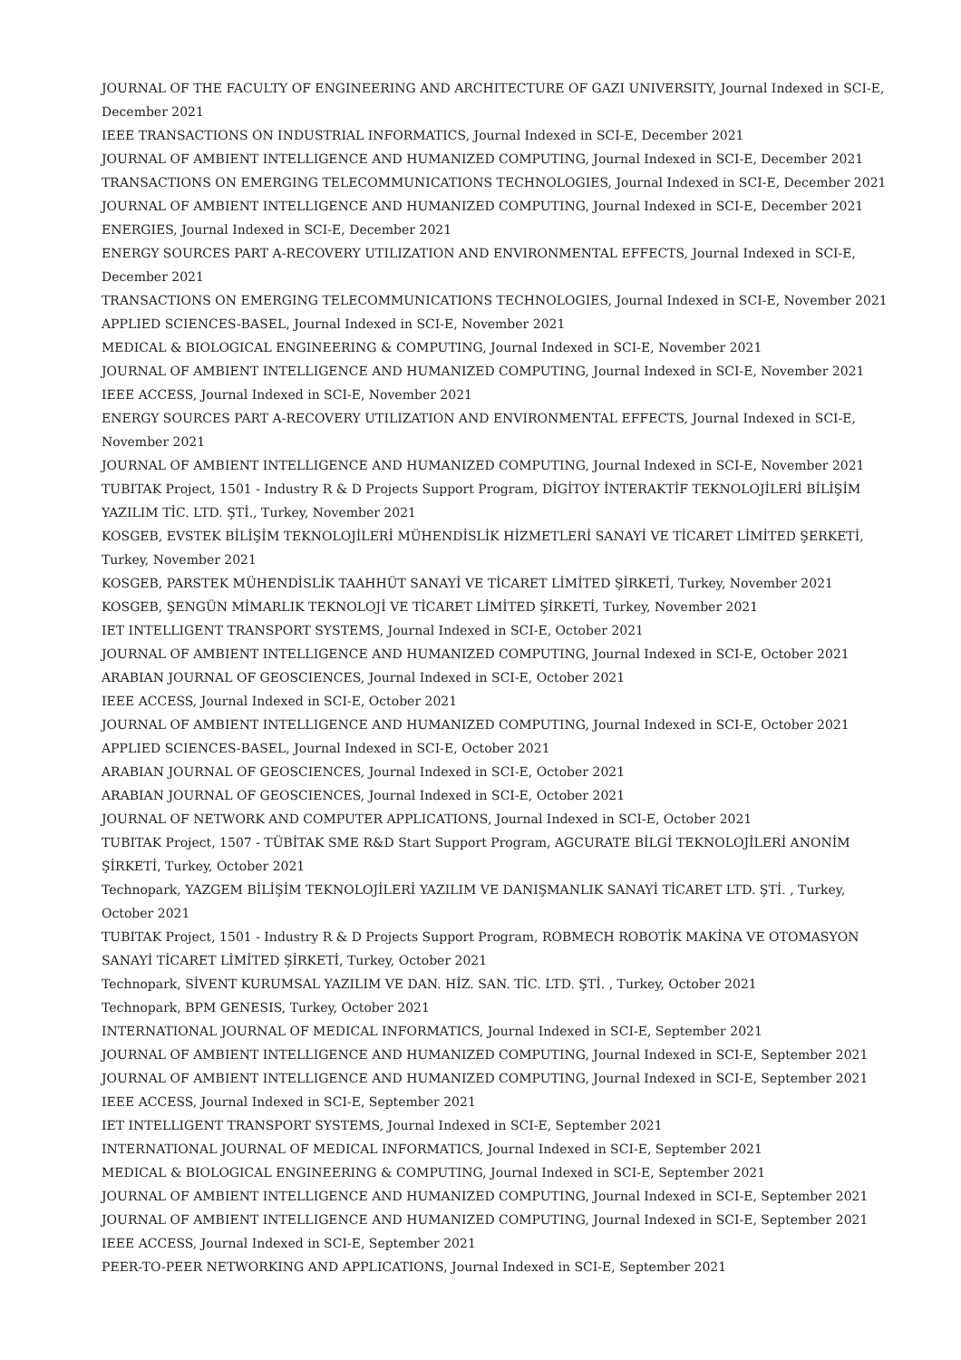JOURNAL OF THE FACULTY OF ENGINEERING AND ARCHITECTURE OF GAZI UNIVERSITY, Journal Indexed in SCI-E, December 2021
IEEE TRANSACTIONS ON INDUSTRIAL INFORMATICS, Journal Indexed in SCI-E, December 2021
JOURNAL OF AMBIENT INTELLIGENCE AND HUMANIZED COMPUTING, Journal Indexed in SCI-E, December 2021
TRANSACTIONS ON EMERGING TELECOMMUNICATIONS TECHNOLOGIES, Journal Indexed in SCI-E, December 2021
JOURNAL OF AMBIENT INTELLIGENCE AND HUMANIZED COMPUTING, Journal Indexed in SCI-E, December 2021
ENERGIES, Journal Indexed in SCI-E, December 2021
ENERGY SOURCES PART A-RECOVERY UTILIZATION AND ENVIRONMENTAL EFFECTS, Journal Indexed in SCI-E, December 2021
TRANSACTIONS ON EMERGING TELECOMMUNICATIONS TECHNOLOGIES, Journal Indexed in SCI-E, November 2021
APPLIED SCIENCES-BASEL, Journal Indexed in SCI-E, November 2021
MEDICAL & BIOLOGICAL ENGINEERING & COMPUTING, Journal Indexed in SCI-E, November 2021
JOURNAL OF AMBIENT INTELLIGENCE AND HUMANIZED COMPUTING, Journal Indexed in SCI-E, November 2021
IEEE ACCESS, Journal Indexed in SCI-E, November 2021
ENERGY SOURCES PART A-RECOVERY UTILIZATION AND ENVIRONMENTAL EFFECTS, Journal Indexed in SCI-E, November 2021
JOURNAL OF AMBIENT INTELLIGENCE AND HUMANIZED COMPUTING, Journal Indexed in SCI-E, November 2021
TUBITAK Project, 1501 - Industry R & D Projects Support Program, DİGİTOY İNTERAKTİF TEKNOLOJİLERİ BİLİŞİM YAZILIM TİC. LTD. ŞTİ., Turkey, November 2021
KOSGEB, EVSTEK BİLİŞİM TEKNOLOJİLERİ MÜHENDİSLİK HİZMETLERİ SANAYİ VE TİCARET LİMİTED ŞERKETİ, Turkey, November 2021
KOSGEB, PARSTEK MÜHENDİSLİK TAAHHÜT SANAYİ VE TİCARET LİMİTED ŞİRKETİ, Turkey, November 2021
KOSGEB, ŞENGÜN MİMARLIK TEKNOLOJİ VE TİCARET LİMİTED ŞİRKETİ, Turkey, November 2021
IET INTELLIGENT TRANSPORT SYSTEMS, Journal Indexed in SCI-E, October 2021
JOURNAL OF AMBIENT INTELLIGENCE AND HUMANIZED COMPUTING, Journal Indexed in SCI-E, October 2021
ARABIAN JOURNAL OF GEOSCIENCES, Journal Indexed in SCI-E, October 2021
IEEE ACCESS, Journal Indexed in SCI-E, October 2021
JOURNAL OF AMBIENT INTELLIGENCE AND HUMANIZED COMPUTING, Journal Indexed in SCI-E, October 2021
APPLIED SCIENCES-BASEL, Journal Indexed in SCI-E, October 2021
ARABIAN JOURNAL OF GEOSCIENCES, Journal Indexed in SCI-E, October 2021
ARABIAN JOURNAL OF GEOSCIENCES, Journal Indexed in SCI-E, October 2021
JOURNAL OF NETWORK AND COMPUTER APPLICATIONS, Journal Indexed in SCI-E, October 2021
TUBITAK Project, 1507 - TÜBİTAK SME R&D Start Support Program, AGCURATE BİLGİ TEKNOLOJİLERİ ANONİM ŞİRKETİ, Turkey, October 2021
Technopark, YAZGEM BİLİŞİM TEKNOLOJİLERİ YAZILIM VE DANIŞMANLIK SANAYİ TİCARET LTD. ŞTİ. , Turkey, October 2021
TUBITAK Project, 1501 - Industry R & D Projects Support Program, ROBMECH ROBOTİK MAKİNA VE OTOMASYON SANAYİ TİCARET LİMİTED ŞİRKETİ, Turkey, October 2021
Technopark, SİVENT KURUMSAL YAZILIM VE DAN. HİZ. SAN. TİC. LTD. ŞTİ. , Turkey, October 2021
Technopark, BPM GENESIS, Turkey, October 2021
INTERNATIONAL JOURNAL OF MEDICAL INFORMATICS, Journal Indexed in SCI-E, September 2021
JOURNAL OF AMBIENT INTELLIGENCE AND HUMANIZED COMPUTING, Journal Indexed in SCI-E, September 2021
JOURNAL OF AMBIENT INTELLIGENCE AND HUMANIZED COMPUTING, Journal Indexed in SCI-E, September 2021
IEEE ACCESS, Journal Indexed in SCI-E, September 2021
IET INTELLIGENT TRANSPORT SYSTEMS, Journal Indexed in SCI-E, September 2021
INTERNATIONAL JOURNAL OF MEDICAL INFORMATICS, Journal Indexed in SCI-E, September 2021
MEDICAL & BIOLOGICAL ENGINEERING & COMPUTING, Journal Indexed in SCI-E, September 2021
JOURNAL OF AMBIENT INTELLIGENCE AND HUMANIZED COMPUTING, Journal Indexed in SCI-E, September 2021
JOURNAL OF AMBIENT INTELLIGENCE AND HUMANIZED COMPUTING, Journal Indexed in SCI-E, September 2021
IEEE ACCESS, Journal Indexed in SCI-E, September 2021
PEER-TO-PEER NETWORKING AND APPLICATIONS, Journal Indexed in SCI-E, September 2021